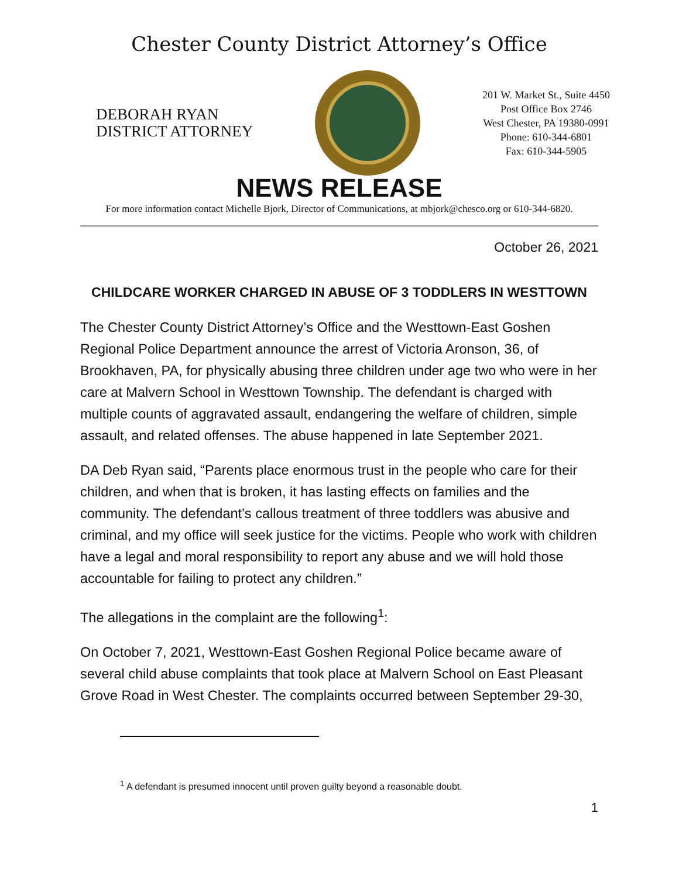Chester County District Attorney’s Office
DEBORAH RYAN
DISTRICT ATTORNEY
201 W. Market St., Suite 4450
Post Office Box 2746
West Chester, PA 19380-0991
Phone: 610-344-6801
Fax: 610-344-5905
NEWS RELEASE
For more information contact Michelle Bjork, Director of Communications, at mbjork@chesco.org or 610-344-6820.
October 26, 2021
CHILDCARE WORKER CHARGED IN ABUSE OF 3 TODDLERS IN WESTTOWN
The Chester County District Attorney’s Office and the Westtown-East Goshen Regional Police Department announce the arrest of Victoria Aronson, 36, of Brookhaven, PA, for physically abusing three children under age two who were in her care at Malvern School in Westtown Township. The defendant is charged with multiple counts of aggravated assault, endangering the welfare of children, simple assault, and related offenses. The abuse happened in late September 2021.
DA Deb Ryan said, “Parents place enormous trust in the people who care for their children, and when that is broken, it has lasting effects on families and the community. The defendant’s callous treatment of three toddlers was abusive and criminal, and my office will seek justice for the victims. People who work with children have a legal and moral responsibility to report any abuse and we will hold those accountable for failing to protect any children.”
The allegations in the complaint are the following<sup>1</sup>:
On October 7, 2021, Westtown-East Goshen Regional Police became aware of several child abuse complaints that took place at Malvern School on East Pleasant Grove Road in West Chester. The complaints occurred between September 29-30,
<sup>1</sup> A defendant is presumed innocent until proven guilty beyond a reasonable doubt.
1